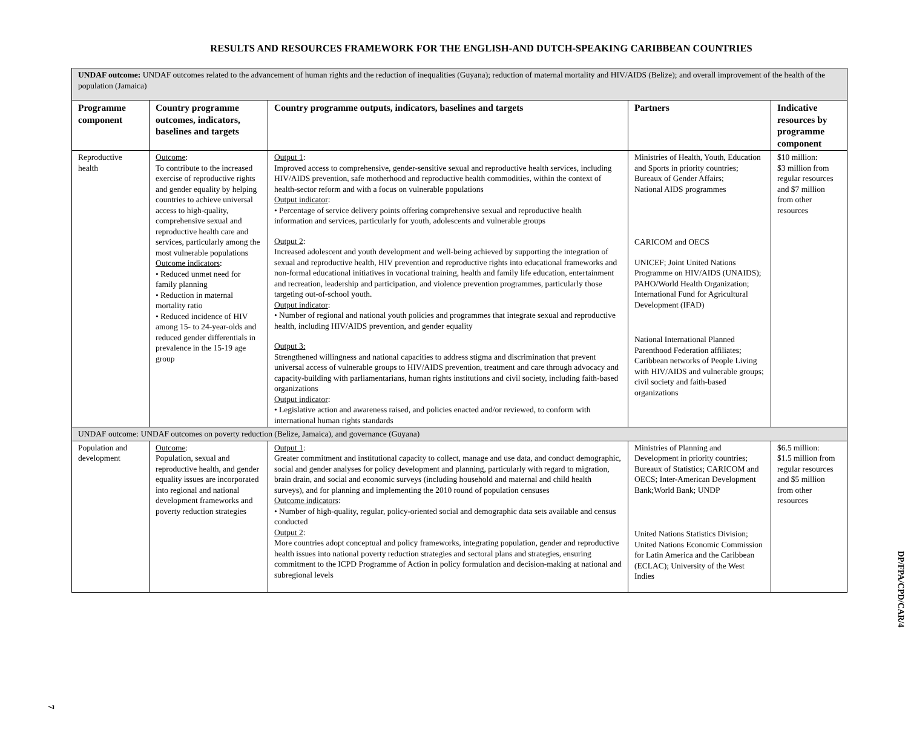RESULTS AND RESOURCES FRAMEWORK FOR THE ENGLISH-AND DUTCH-SPEAKING CARIBBEAN COUNTRIES
| UNDAF outcome: UNDAF outcomes related to the advancement of human rights and the reduction of inequalities (Guyana); reduction of maternal mortality and HIV/AIDS (Belize); and overall improvement of the health of the population (Jamaica) | | | | |
| Programme component | Country programme outcomes, indicators, baselines and targets | Country programme outputs, indicators, baselines and targets | Partners | Indicative resources by programme component |
| Reproductive health | Outcome : To contribute to the increased exercise of reproductive rights and gender equality by helping countries to achieve universal access to high-quality, comprehensive sexual and reproductive health care and services, particularly among the most vulnerable populations Outcome indicators : • Reduced unmet need for family planning • Reduction in maternal mortality ratio • Reduced incidence of HIV among 15- to 24-year-olds and reduced gender differentials in prevalence in the 15-19 age group | Output 1 : Improved access to comprehensive, gender-sensitive sexual and reproductive health services, including HIV/AIDS prevention, safe motherhood and reproductive health commodities, within the context of health-sector reform and with a focus on vulnerable populations Output indicator : • Percentage of service delivery points offering comprehensive sexual and reproductive health information and services, particularly for youth, adolescents and vulnerable groups Output 2 : Increased adolescent and youth development and well-being achieved by supporting the integration of sexual and reproductive health, HIV prevention and reproductive rights into educational frameworks and non-formal educational initiatives in vocational training, health and family life education, entertainment and recreation, leadership and participation, and violence prevention programmes, particularly those targeting out-of-school youth. Output indicator : • Number of regional and national youth policies and programmes that integrate sexual and reproductive health, including HIV/AIDS prevention, and gender equality Output 3: Strengthened willingness and national capacities to address stigma and discrimination that prevent universal access of vulnerable groups to HIV/AIDS prevention, treatment and care through advocacy and capacity-building with parliamentarians, human rights institutions and civil society, including faith-based organizations Output indicator : • Legislative action and awareness raised, and policies enacted and/or reviewed, to conform with international human rights standards | Ministries of Health, Youth, Education and Sports in priority countries; Bureaux of Gender Affairs; National AIDS programmes CARICOM and OECS UNICEF; Joint United Nations Programme on HIV/AIDS (UNAIDS); PAHO/World Health Organization; International Fund for Agricultural Development (IFAD) National International Planned Parenthood Federation affiliates; Caribbean networks of People Living with HIV/AIDS and vulnerable groups; civil society and faith-based organizations | $10 million: $3 million from regular resources and $7 million from other resources |
| UNDAF outcome: UNDAF outcomes on poverty reduction (Belize, Jamaica), and governance (Guyana) | | | | |
| Population and development | Outcome : Population, sexual and reproductive health, and gender equality issues are incorporated into regional and national development frameworks and poverty reduction strategies | Output 1 : Greater commitment and institutional capacity to collect, manage and use data, and conduct demographic, social and gender analyses for policy development and planning, particularly with regard to migration, brain drain, and social and economic surveys (including household and maternal and child health surveys), and for planning and implementing the 2010 round of population censuses Outcome indicators : • Number of high-quality, regular, policy-oriented social and demographic data sets available and census conducted Output 2 : More countries adopt conceptual and policy frameworks, integrating population, gender and reproductive health issues into national poverty reduction strategies and sectoral plans and strategies, ensuring commitment to the ICPD Programme of Action in policy formulation and decision-making at national and subregional levels | Ministries of Planning and Development in priority countries; Bureaux of Statistics; CARICOM and OECS; Inter-American Development Bank;World Bank; UNDP United Nations Statistics Division; United Nations Economic Commission for Latin America and the Caribbean (ECLAC); University of the West Indies | $6.5 million: $1.5 million from regular resources and $5 million from other resources |
DP/FPA/CPD/CAR/4
7